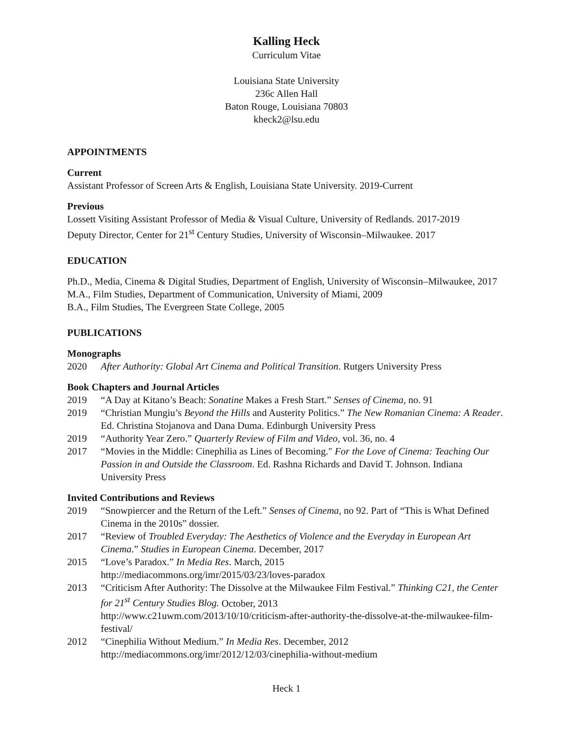Kalling Heck
Curriculum Vitae
Louisiana State University
236c Allen Hall
Baton Rouge, Louisiana 70803
kheck2@lsu.edu
APPOINTMENTS
Current
Assistant Professor of Screen Arts & English, Louisiana State University. 2019-Current
Previous
Lossett Visiting Assistant Professor of Media & Visual Culture, University of Redlands. 2017-2019
Deputy Director, Center for 21<sup>st</sup> Century Studies, University of Wisconsin–Milwaukee. 2017
EDUCATION
Ph.D., Media, Cinema & Digital Studies, Department of English, University of Wisconsin–Milwaukee, 2017
M.A., Film Studies, Department of Communication, University of Miami, 2009
B.A., Film Studies, The Evergreen State College, 2005
PUBLICATIONS
Monographs
2020 After Authority: Global Art Cinema and Political Transition. Rutgers University Press
Book Chapters and Journal Articles
2019 “A Day at Kitano’s Beach: Sonatine Makes a Fresh Start.” Senses of Cinema, no. 91
2019 “Christian Mungiu’s Beyond the Hills and Austerity Politics.” The New Romanian Cinema: A Reader. Ed. Christina Stojanova and Dana Duma. Edinburgh University Press
2019 “Authority Year Zero.” Quarterly Review of Film and Video, vol. 36, no. 4
2017 “Movies in the Middle: Cinephilia as Lines of Becoming." For the Love of Cinema: Teaching Our Passion in and Outside the Classroom. Ed. Rashna Richards and David T. Johnson. Indiana University Press
Invited Contributions and Reviews
2019 “Snowpiercer and the Return of the Left.” Senses of Cinema, no 92. Part of “This is What Defined Cinema in the 2010s” dossier.
2017 “Review of Troubled Everyday: The Aesthetics of Violence and the Everyday in European Art Cinema.” Studies in European Cinema. December, 2017
2015 “Love’s Paradox.” In Media Res. March, 2015
http://mediacommons.org/imr/2015/03/23/loves-paradox
2013 “Criticism After Authority: The Dissolve at the Milwaukee Film Festival.” Thinking C21, the Center for 21<sup>st</sup> Century Studies Blog. October, 2013
http://www.c21uwm.com/2013/10/10/criticism-after-authority-the-dissolve-at-the-milwaukee-film-festival/
2012 “Cinephilia Without Medium.” In Media Res. December, 2012
http://mediacommons.org/imr/2012/12/03/cinephilia-without-medium
Heck 1